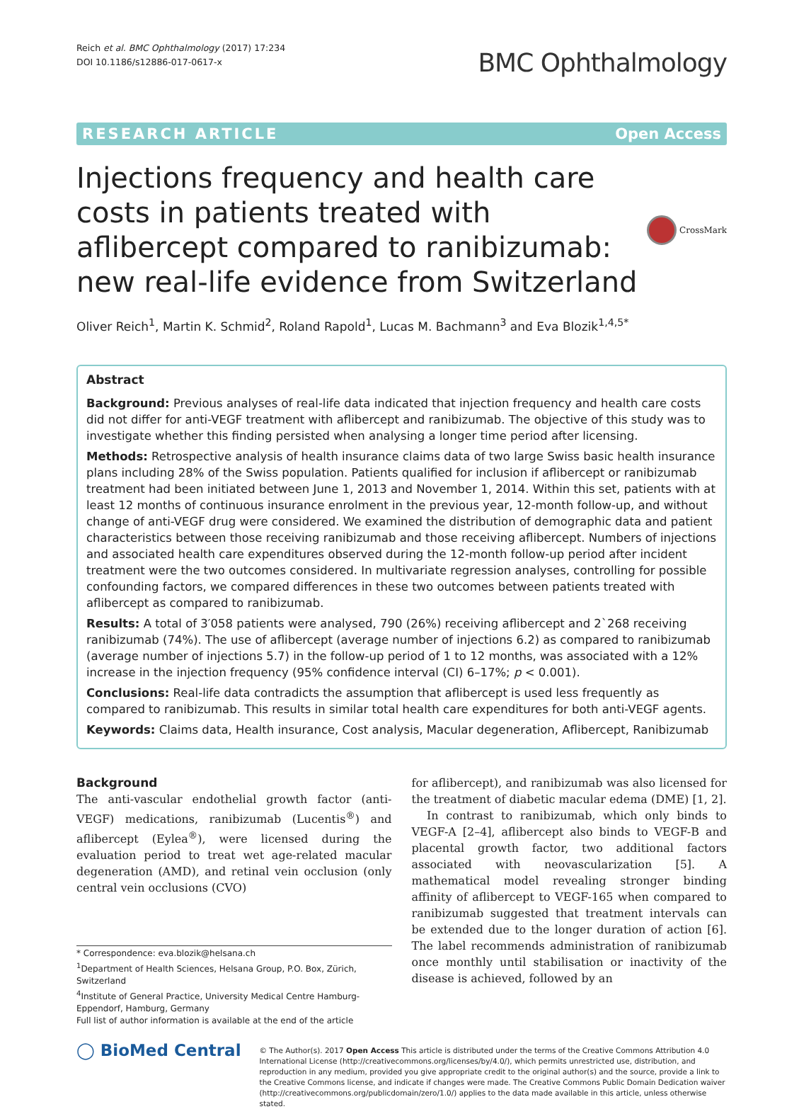Reich et al. BMC Ophthalmology (2017) 17:234
DOI 10.1186/s12886-017-0617-x
BMC Ophthalmology
RESEARCH ARTICLE Open Access
Injections frequency and health care costs in patients treated with aflibercept compared to ranibizumab: new real-life evidence from Switzerland
CrossMark
Oliver Reich<sup>1</sup>, Martin K. Schmid<sup>2</sup>, Roland Rapold<sup>1</sup>, Lucas M. Bachmann<sup>3</sup> and Eva Blozik<sup>1,4,5*</sup>
Abstract
Background: Previous analyses of real-life data indicated that injection frequency and health care costs did not differ for anti-VEGF treatment with aflibercept and ranibizumab. The objective of this study was to investigate whether this finding persisted when analysing a longer time period after licensing.
Methods: Retrospective analysis of health insurance claims data of two large Swiss basic health insurance plans including 28% of the Swiss population. Patients qualified for inclusion if aflibercept or ranibizumab treatment had been initiated between June 1, 2013 and November 1, 2014. Within this set, patients with at least 12 months of continuous insurance enrolment in the previous year, 12-month follow-up, and without change of anti-VEGF drug were considered. We examined the distribution of demographic data and patient characteristics between those receiving ranibizumab and those receiving aflibercept. Numbers of injections and associated health care expenditures observed during the 12-month follow-up period after incident treatment were the two outcomes considered. In multivariate regression analyses, controlling for possible confounding factors, we compared differences in these two outcomes between patients treated with aflibercept as compared to ranibizumab.
Results: A total of 3′058 patients were analysed, 790 (26%) receiving aflibercept and 2`268 receiving ranibizumab (74%). The use of aflibercept (average number of injections 6.2) as compared to ranibizumab (average number of injections 5.7) in the follow-up period of 1 to 12 months, was associated with a 12% increase in the injection frequency (95% confidence interval (CI) 6–17%; p < 0.001).
Conclusions: Real-life data contradicts the assumption that aflibercept is used less frequently as compared to ranibizumab. This results in similar total health care expenditures for both anti-VEGF agents.
Keywords: Claims data, Health insurance, Cost analysis, Macular degeneration, Aflibercept, Ranibizumab
Background
The anti-vascular endothelial growth factor (anti-VEGF) medications, ranibizumab (Lucentis<sup>®</sup>) and aflibercept (Eylea<sup>®</sup>), were licensed during the evaluation period to treat wet age-related macular degeneration (AMD), and retinal vein occlusion (only central vein occlusions (CVO)
* Correspondence: eva.blozik@helsana.ch
<sup>1</sup> Department of Health Sciences, Helsana Group, P.O. Box, Zürich, Switzerland
<sup>4</sup> Institute of General Practice, University Medical Centre Hamburg-Eppendorf, Hamburg, Germany
Full list of author information is available at the end of the article
for aflibercept), and ranibizumab was also licensed for the treatment of diabetic macular edema (DME) [1, 2].
In contrast to ranibizumab, which only binds to VEGF-A [2–4], aflibercept also binds to VEGF-B and placental growth factor, two additional factors associated with neovascularization [5]. A mathematical model revealing stronger binding affinity of aflibercept to VEGF-165 when compared to ranibizumab suggested that treatment intervals can be extended due to the longer duration of action [6]. The label recommends administration of ranibizumab once monthly until stabilisation or inactivity of the disease is achieved, followed by an
◯ BioMed Central
© The Author(s). 2017 Open Access This article is distributed under the terms of the Creative Commons Attribution 4.0 International License (http://creativecommons.org/licenses/by/4.0/), which permits unrestricted use, distribution, and reproduction in any medium, provided you give appropriate credit to the original author(s) and the source, provide a link to the Creative Commons license, and indicate if changes were made. The Creative Commons Public Domain Dedication waiver (http://creativecommons.org/publicdomain/zero/1.0/) applies to the data made available in this article, unless otherwise stated.